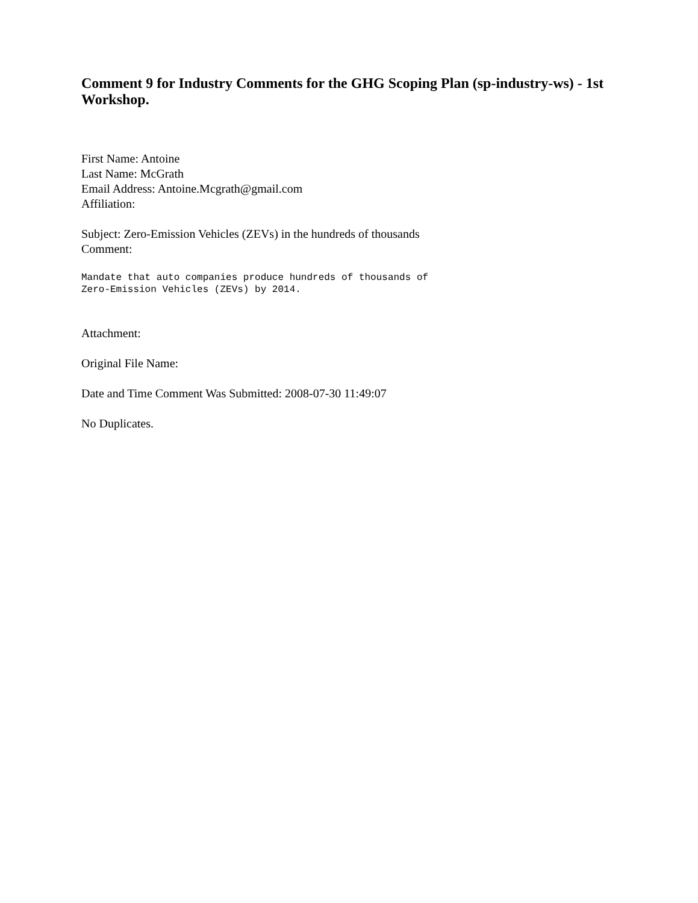Comment 9 for Industry Comments for the GHG Scoping Plan (sp-industry-ws) - 1st Workshop.
First Name: Antoine
Last Name: McGrath
Email Address: Antoine.Mcgrath@gmail.com
Affiliation:
Subject: Zero-Emission Vehicles (ZEVs) in the hundreds of thousands
Comment:
Mandate that auto companies produce hundreds of thousands of
Zero-Emission Vehicles (ZEVs) by 2014.
Attachment:
Original File Name:
Date and Time Comment Was Submitted: 2008-07-30 11:49:07
No Duplicates.